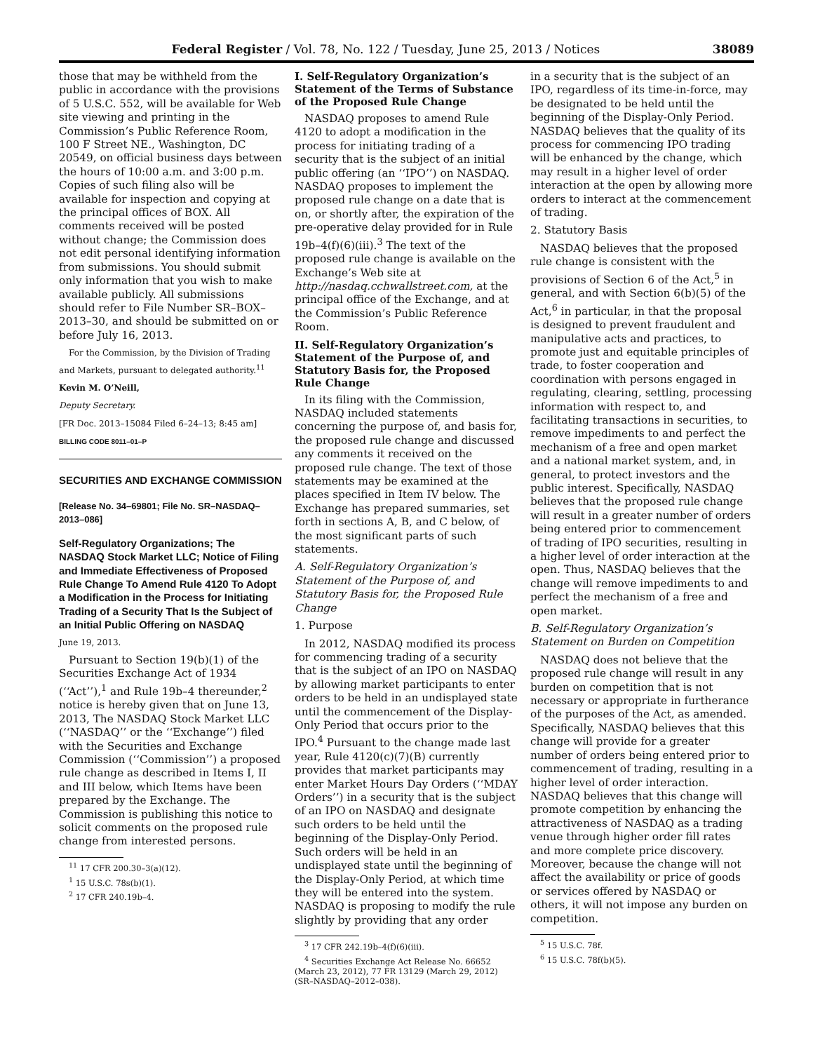Federal Register / Vol. 78, No. 122 / Tuesday, June 25, 2013 / Notices 38089
those that may be withheld from the public in accordance with the provisions of 5 U.S.C. 552, will be available for Web site viewing and printing in the Commission’s Public Reference Room, 100 F Street NE., Washington, DC 20549, on official business days between the hours of 10:00 a.m. and 3:00 p.m. Copies of such filing also will be available for inspection and copying at the principal offices of BOX. All comments received will be posted without change; the Commission does not edit personal identifying information from submissions. You should submit only information that you wish to make available publicly. All submissions should refer to File Number SR–BOX–2013–30, and should be submitted on or before July 16, 2013.
For the Commission, by the Division of Trading and Markets, pursuant to delegated authority.<sup>11</sup>
Kevin M. O’Neill,
Deputy Secretary.
[FR Doc. 2013–15084 Filed 6–24–13; 8:45 am]
BILLING CODE 8011–01–P
SECURITIES AND EXCHANGE COMMISSION
[Release No. 34–69801; File No. SR–NASDAQ–2013–086]
Self-Regulatory Organizations; The NASDAQ Stock Market LLC; Notice of Filing and Immediate Effectiveness of Proposed Rule Change To Amend Rule 4120 To Adopt a Modification in the Process for Initiating Trading of a Security That Is the Subject of an Initial Public Offering on NASDAQ
June 19, 2013.
Pursuant to Section 19(b)(1) of the Securities Exchange Act of 1934 (‘‘Act’’),<sup>1</sup> and Rule 19b–4 thereunder,<sup>2</sup> notice is hereby given that on June 13, 2013, The NASDAQ Stock Market LLC (‘‘NASDAQ’’ or the ‘‘Exchange’’) filed with the Securities and Exchange Commission (‘‘Commission’’) a proposed rule change as described in Items I, II and III below, which Items have been prepared by the Exchange. The Commission is publishing this notice to solicit comments on the proposed rule change from interested persons.
<sup>11</sup> 17 CFR 200.30–3(a)(12).
<sup>1</sup> 15 U.S.C. 78s(b)(1).
<sup>2</sup> 17 CFR 240.19b–4.
I. Self-Regulatory Organization’s Statement of the Terms of Substance of the Proposed Rule Change
NASDAQ proposes to amend Rule 4120 to adopt a modification in the process for initiating trading of a security that is the subject of an initial public offering (an ‘‘IPO’’) on NASDAQ. NASDAQ proposes to implement the proposed rule change on a date that is on, or shortly after, the expiration of the pre-operative delay provided for in Rule 19b–4(f)(6)(iii).<sup>3</sup> The text of the proposed rule change is available on the Exchange’s Web site at http://nasdaq.cchwallstreet.com, at the principal office of the Exchange, and at the Commission’s Public Reference Room.
II. Self-Regulatory Organization’s Statement of the Purpose of, and Statutory Basis for, the Proposed Rule Change
In its filing with the Commission, NASDAQ included statements concerning the purpose of, and basis for, the proposed rule change and discussed any comments it received on the proposed rule change. The text of those statements may be examined at the places specified in Item IV below. The Exchange has prepared summaries, set forth in sections A, B, and C below, of the most significant parts of such statements.
A. Self-Regulatory Organization’s Statement of the Purpose of, and Statutory Basis for, the Proposed Rule Change
1. Purpose
In 2012, NASDAQ modified its process for commencing trading of a security that is the subject of an IPO on NASDAQ by allowing market participants to enter orders to be held in an undisplayed state until the commencement of the Display-Only Period that occurs prior to the IPO.<sup>4</sup> Pursuant to the change made last year, Rule 4120(c)(7)(B) currently provides that market participants may enter Market Hours Day Orders (‘‘MDAY Orders’’) in a security that is the subject of an IPO on NASDAQ and designate such orders to be held until the beginning of the Display-Only Period. Such orders will be held in an undisplayed state until the beginning of the Display-Only Period, at which time they will be entered into the system. NASDAQ is proposing to modify the rule slightly by providing that any order
<sup>3</sup> 17 CFR 242.19b–4(f)(6)(iii).
<sup>4</sup> Securities Exchange Act Release No. 66652 (March 23, 2012), 77 FR 13129 (March 29, 2012) (SR–NASDAQ–2012–038).
in a security that is the subject of an IPO, regardless of its time-in-force, may be designated to be held until the beginning of the Display-Only Period. NASDAQ believes that the quality of its process for commencing IPO trading will be enhanced by the change, which may result in a higher level of order interaction at the open by allowing more orders to interact at the commencement of trading.
2. Statutory Basis
NASDAQ believes that the proposed rule change is consistent with the provisions of Section 6 of the Act,<sup>5</sup> in general, and with Section 6(b)(5) of the Act,<sup>6</sup> in particular, in that the proposal is designed to prevent fraudulent and manipulative acts and practices, to promote just and equitable principles of trade, to foster cooperation and coordination with persons engaged in regulating, clearing, settling, processing information with respect to, and facilitating transactions in securities, to remove impediments to and perfect the mechanism of a free and open market and a national market system, and, in general, to protect investors and the public interest. Specifically, NASDAQ believes that the proposed rule change will result in a greater number of orders being entered prior to commencement of trading of IPO securities, resulting in a higher level of order interaction at the open. Thus, NASDAQ believes that the change will remove impediments to and perfect the mechanism of a free and open market.
B. Self-Regulatory Organization’s Statement on Burden on Competition
NASDAQ does not believe that the proposed rule change will result in any burden on competition that is not necessary or appropriate in furtherance of the purposes of the Act, as amended. Specifically, NASDAQ believes that this change will provide for a greater number of orders being entered prior to commencement of trading, resulting in a higher level of order interaction. NASDAQ believes that this change will promote competition by enhancing the attractiveness of NASDAQ as a trading venue through higher order fill rates and more complete price discovery. Moreover, because the change will not affect the availability or price of goods or services offered by NASDAQ or others, it will not impose any burden on competition.
<sup>5</sup> 15 U.S.C. 78f.
<sup>6</sup> 15 U.S.C. 78f(b)(5).